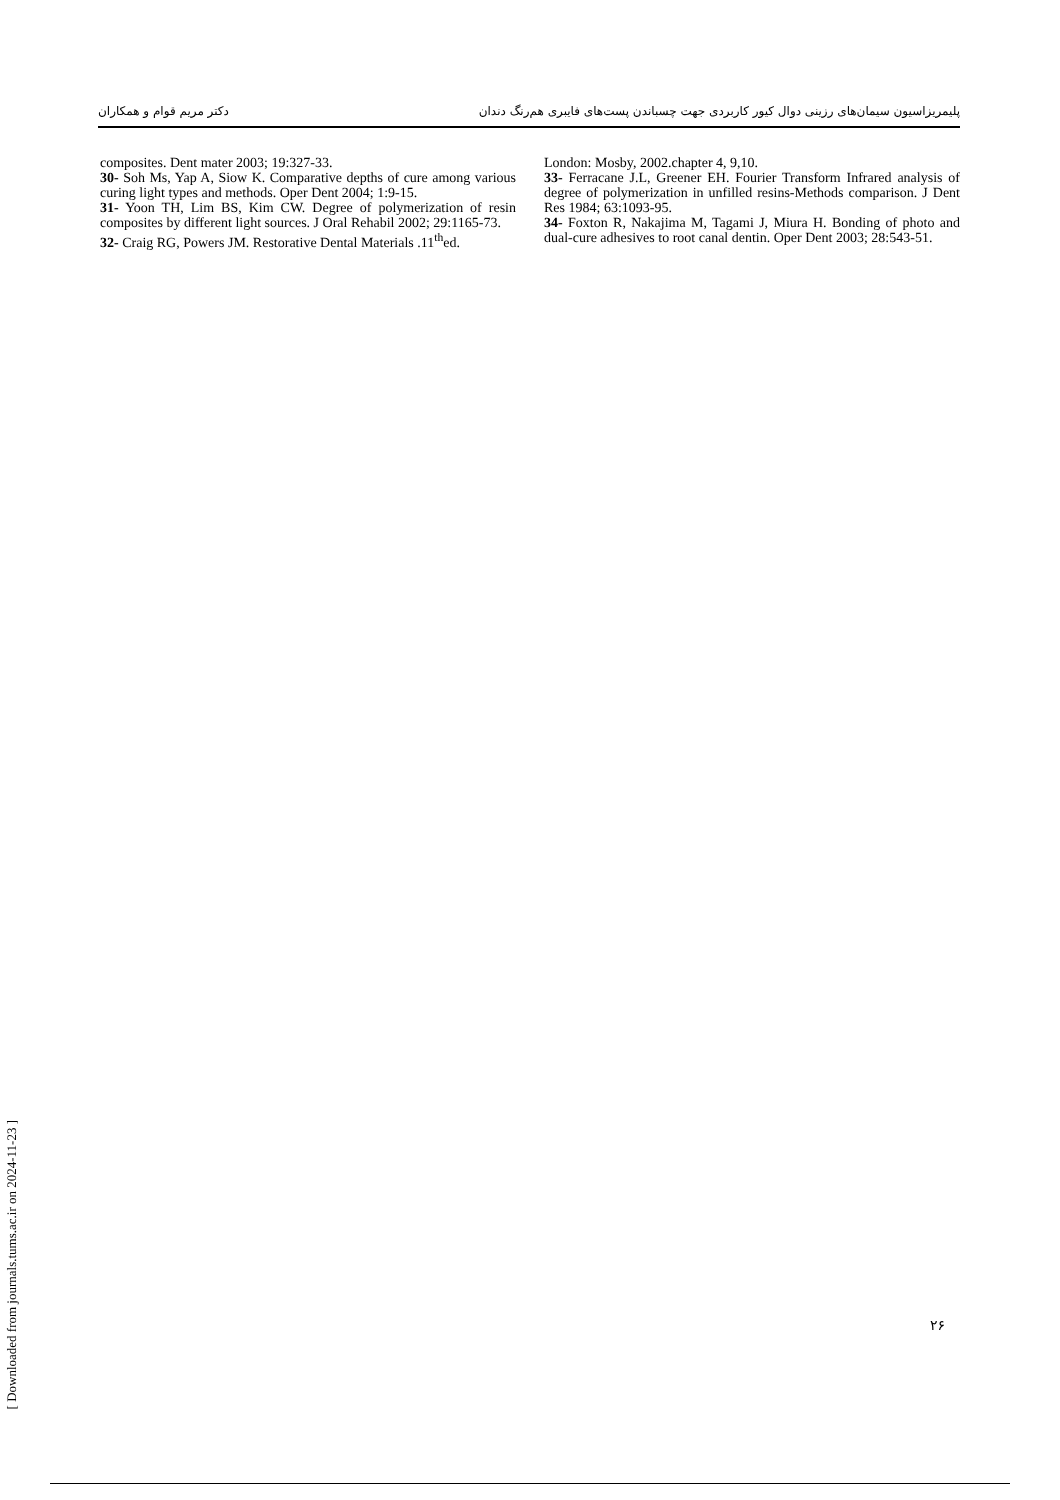پلیمریزاسیون سیمان‌های رزینی دوال کیور کاربردی جهت چسباندن پست‌های فایبری هم‌رنگ دندان دکتر مریم قوام و همکاران
composites. Dent mater 2003; 19:327-33.
30- Soh Ms, Yap A, Siow K. Comparative depths of cure among various curing light types and methods. Oper Dent 2004; 1:9-15.
31- Yoon TH, Lim BS, Kim CW. Degree of polymerization of resin composites by different light sources. J Oral Rehabil 2002; 29:1165-73.
32- Craig RG, Powers JM. Restorative Dental Materials .11<sup>th</sup>ed.
London: Mosby, 2002.chapter 4, 9,10.
33- Ferracane J.L, Greener EH. Fourier Transform Infrared analysis of degree of polymerization in unfilled resins-Methods comparison. J Dent Res 1984; 63:1093-95.
34- Foxton R, Nakajima M, Tagami J, Miura H. Bonding of photo and dual-cure adhesives to root canal dentin. Oper Dent 2003; 28:543-51.
[ Downloaded from journals.tums.ac.ir on 2024-11-23 ]
۲۶